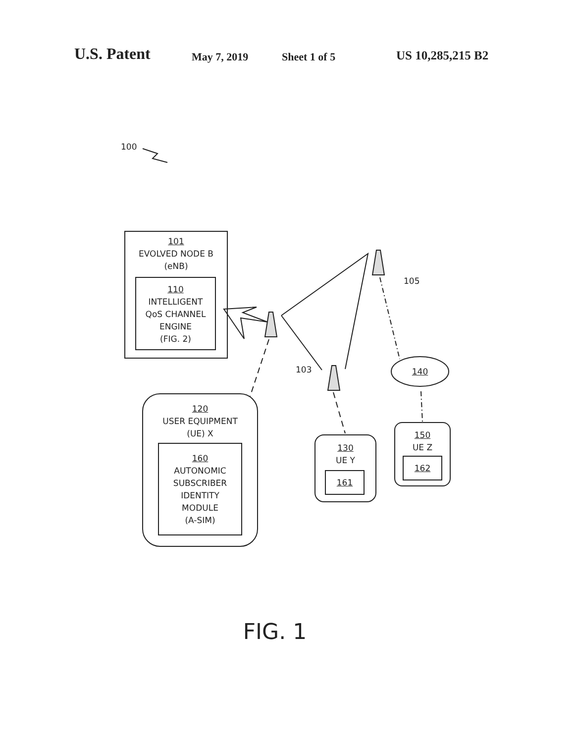U.S. Patent May 7, 2019 Sheet 1 of 5 US 10,285,215 B2
100
101
EVOLVED NODE B
(eNB)
110
INTELLIGENT
QoS CHANNEL
ENGINE
(FIG. 2)
105
103 140
120
USER EQUIPMENT
(UE) X
160
AUTONOMIC
SUBSCRIBER
IDENTITY
MODULE
(A-SIM)
130
UE Y
161
150
UE Z
162
FIG. 1